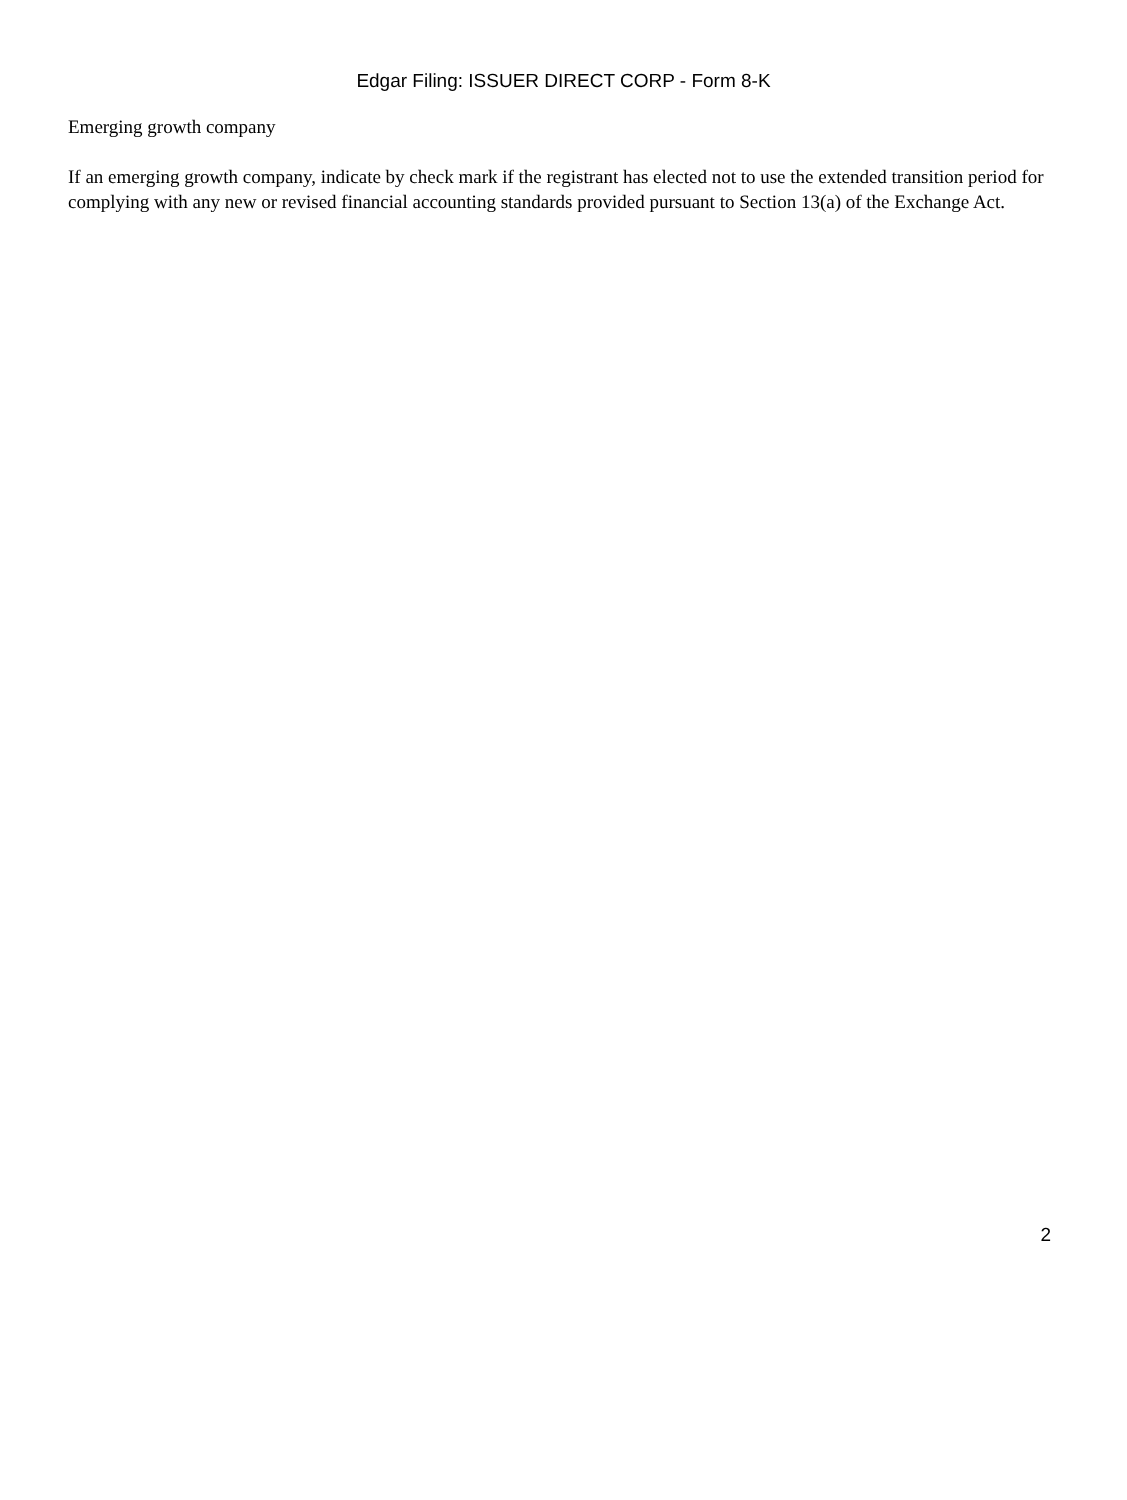Edgar Filing: ISSUER DIRECT CORP - Form 8-K
Emerging growth company
If an emerging growth company, indicate by check mark if the registrant has elected not to use the extended transition period for complying with any new or revised financial accounting standards provided pursuant to Section 13(a) of the Exchange Act.
2